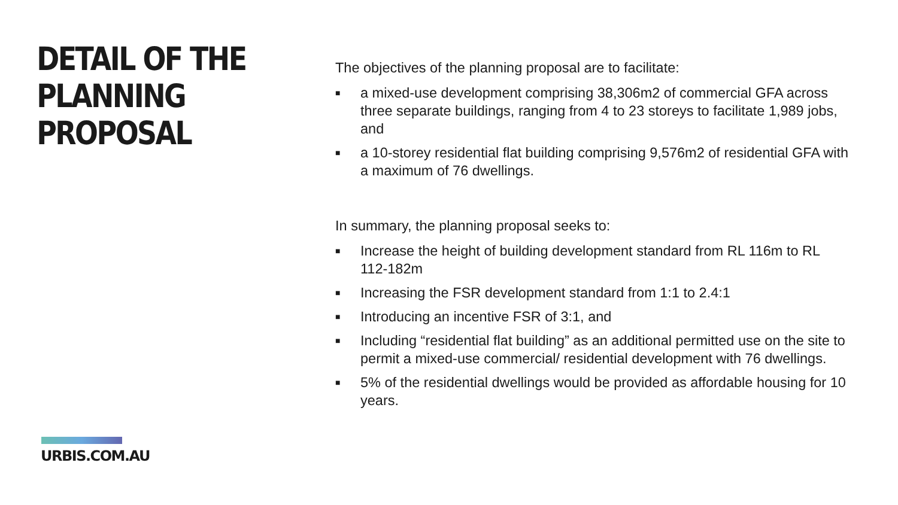DETAIL OF THE
PLANNING
PROPOSAL
URBIS.COM.AU
The objectives of the planning proposal are to facilitate:
■ a mixed-use development comprising 38,306m2 of commercial GFA across three separate buildings, ranging from 4 to 23 storeys to facilitate 1,989 jobs, and
■ a 10-storey residential flat building comprising 9,576m2 of residential GFA with a maximum of 76 dwellings.
In summary, the planning proposal seeks to:
■ Increase the height of building development standard from RL 116m to RL 112-182m
■ Increasing the FSR development standard from 1:1 to 2.4:1
■ Introducing an incentive FSR of 3:1, and
■ Including “residential flat building” as an additional permitted use on the site to permit a mixed-use commercial/ residential development with 76 dwellings.
■ 5% of the residential dwellings would be provided as affordable housing for 10 years.